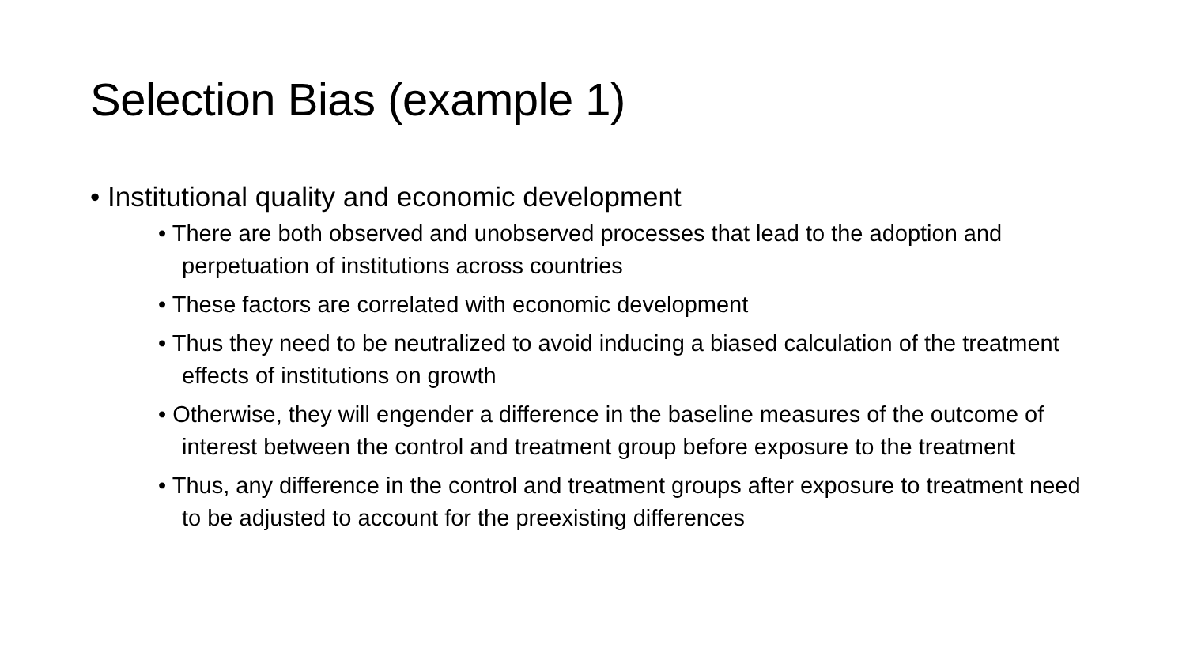Selection Bias (example 1)
• Institutional quality and economic development
• There are both observed and unobserved processes that lead to the adoption and perpetuation of institutions across countries
• These factors are correlated with economic development
• Thus they need to be neutralized to avoid inducing a biased calculation of the treatment effects of institutions on growth
• Otherwise, they will engender a difference in the baseline measures of the outcome of interest between the control and treatment group before exposure to the treatment
• Thus, any difference in the control and treatment groups after exposure to treatment need to be adjusted to account for the preexisting differences